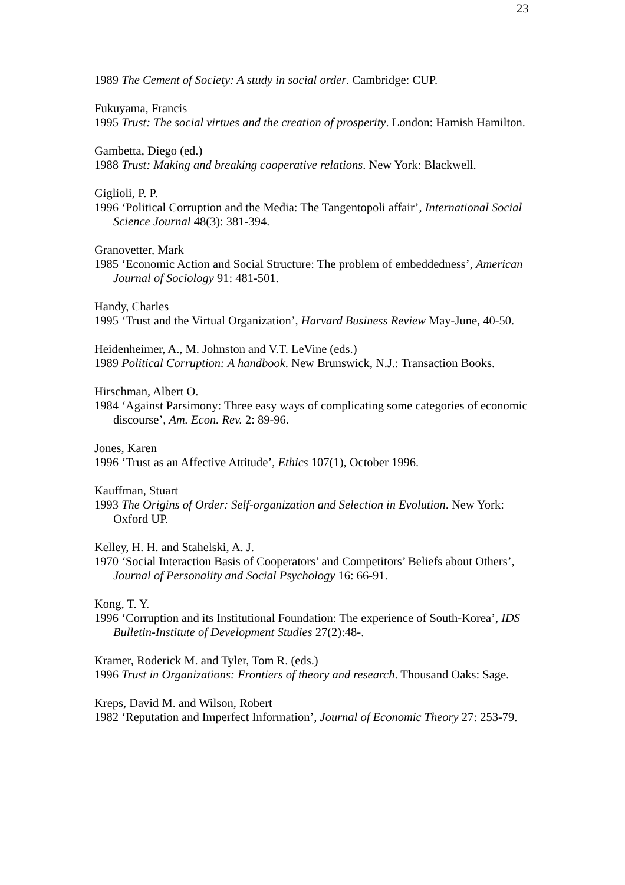23
1989 The Cement of Society: A study in social order. Cambridge: CUP.
Fukuyama, Francis
1995 Trust: The social virtues and the creation of prosperity. London: Hamish Hamilton.
Gambetta, Diego (ed.)
1988 Trust: Making and breaking cooperative relations. New York: Blackwell.
Giglioli, P. P.
1996 ‘Political Corruption and the Media: The Tangentopoli affair’, International Social Science Journal 48(3): 381-394.
Granovetter, Mark
1985 ‘Economic Action and Social Structure: The problem of embeddedness’, American Journal of Sociology 91: 481-501.
Handy, Charles
1995 ‘Trust and the Virtual Organization’, Harvard Business Review May-June, 40-50.
Heidenheimer, A., M. Johnston and V.T. LeVine (eds.)
1989 Political Corruption: A handbook. New Brunswick, N.J.: Transaction Books.
Hirschman, Albert O.
1984 ‘Against Parsimony: Three easy ways of complicating some categories of economic discourse’, Am. Econ. Rev. 2: 89-96.
Jones, Karen
1996 ‘Trust as an Affective Attitude’, Ethics 107(1), October 1996.
Kauffman, Stuart
1993 The Origins of Order: Self-organization and Selection in Evolution. New York: Oxford UP.
Kelley, H. H. and Stahelski, A. J.
1970 ‘Social Interaction Basis of Cooperators’ and Competitors’ Beliefs about Others’, Journal of Personality and Social Psychology 16: 66-91.
Kong, T. Y.
1996 ‘Corruption and its Institutional Foundation: The experience of South-Korea’, IDS Bulletin-Institute of Development Studies 27(2):48-.
Kramer, Roderick M. and Tyler, Tom R. (eds.)
1996 Trust in Organizations: Frontiers of theory and research. Thousand Oaks: Sage.
Kreps, David M. and Wilson, Robert
1982 ‘Reputation and Imperfect Information’, Journal of Economic Theory 27: 253-79.